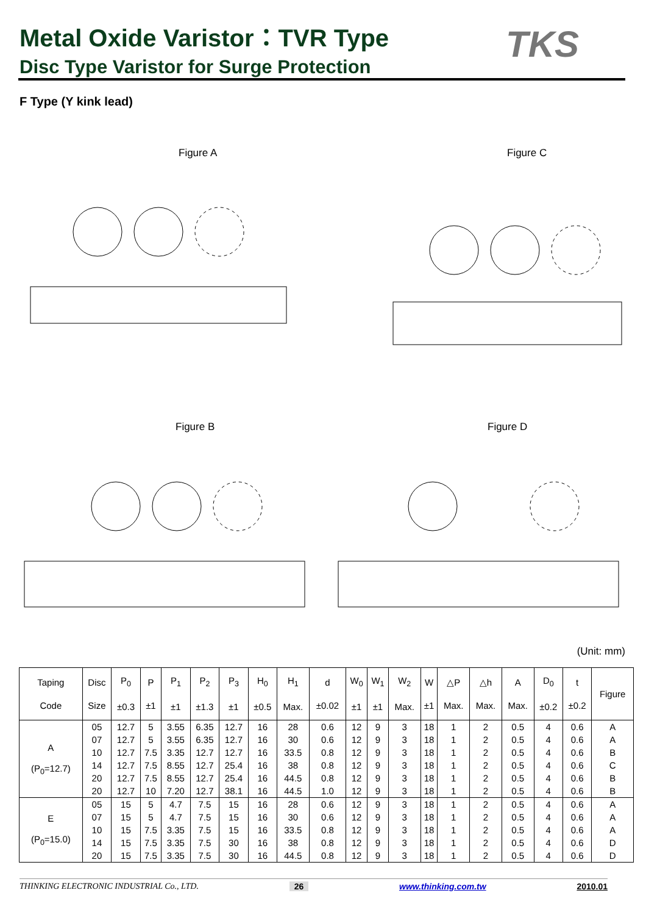Metal Oxide Varistor：TVR Type TKS
Disc Type Varistor for Surge Protection
F Type (Y kink lead)
Figure A Figure C
Figure B Figure D
(Unit: mm)
| Taping Code | Disc Size | P<sub>0</sub> ±0.3 | P ±1 | P<sub>1</sub> ±1 | P<sub>2</sub> ±1.3 | P<sub>3</sub> ±1 | H<sub>0</sub> ±0.5 | H<sub>1</sub> Max. | d ±0.02 | W<sub>0</sub> ±1 | W<sub>1</sub> ±1 | W<sub>2</sub> Max. | W ±1 | △P Max. | △h Max. | A Max. | D<sub>0</sub> ±0.2 | t ±0.2 | Figure |
| --- | --- | --- | --- | --- | --- | --- | --- | --- | --- | --- | --- | --- | --- | --- | --- | --- | --- | --- | --- |
| A (P<sub>0</sub>=12.7) | 05 | 12.7 | 5 | 3.55 | 6.35 | 12.7 | 16 | 28 | 0.6 | 12 | 9 | 3 | 18 | 1 | 2 | 0.5 | 4 | 0.6 | A |
| | 07 | 12.7 | 5 | 3.55 | 6.35 | 12.7 | 16 | 30 | 0.6 | 12 | 9 | 3 | 18 | 1 | 2 | 0.5 | 4 | 0.6 | A |
| | 10 | 12.7 | 7.5 | 3.35 | 12.7 | 12.7 | 16 | 33.5 | 0.8 | 12 | 9 | 3 | 18 | 1 | 2 | 0.5 | 4 | 0.6 | B |
| | 14 | 12.7 | 7.5 | 8.55 | 12.7 | 25.4 | 16 | 38 | 0.8 | 12 | 9 | 3 | 18 | 1 | 2 | 0.5 | 4 | 0.6 | C |
| | 20 | 12.7 | 7.5 | 8.55 | 12.7 | 25.4 | 16 | 44.5 | 0.8 | 12 | 9 | 3 | 18 | 1 | 2 | 0.5 | 4 | 0.6 | B |
| | 20 | 12.7 | 10 | 7.20 | 12.7 | 38.1 | 16 | 44.5 | 1.0 | 12 | 9 | 3 | 18 | 1 | 2 | 0.5 | 4 | 0.6 | B |
| E (P<sub>0</sub>=15.0) | 05 | 15 | 5 | 4.7 | 7.5 | 15 | 16 | 28 | 0.6 | 12 | 9 | 3 | 18 | 1 | 2 | 0.5 | 4 | 0.6 | A |
| | 07 | 15 | 5 | 4.7 | 7.5 | 15 | 16 | 30 | 0.6 | 12 | 9 | 3 | 18 | 1 | 2 | 0.5 | 4 | 0.6 | A |
| | 10 | 15 | 7.5 | 3.35 | 7.5 | 15 | 16 | 33.5 | 0.8 | 12 | 9 | 3 | 18 | 1 | 2 | 0.5 | 4 | 0.6 | A |
| | 14 | 15 | 7.5 | 3.35 | 7.5 | 30 | 16 | 38 | 0.8 | 12 | 9 | 3 | 18 | 1 | 2 | 0.5 | 4 | 0.6 | D |
| | 20 | 15 | 7.5 | 3.35 | 7.5 | 30 | 16 | 44.5 | 0.8 | 12 | 9 | 3 | 18 | 1 | 2 | 0.5 | 4 | 0.6 | D |
THINKING ELECTRONIC INDUSTRIAL Co., LTD. 26 www.thinking.com.tw 2010.01